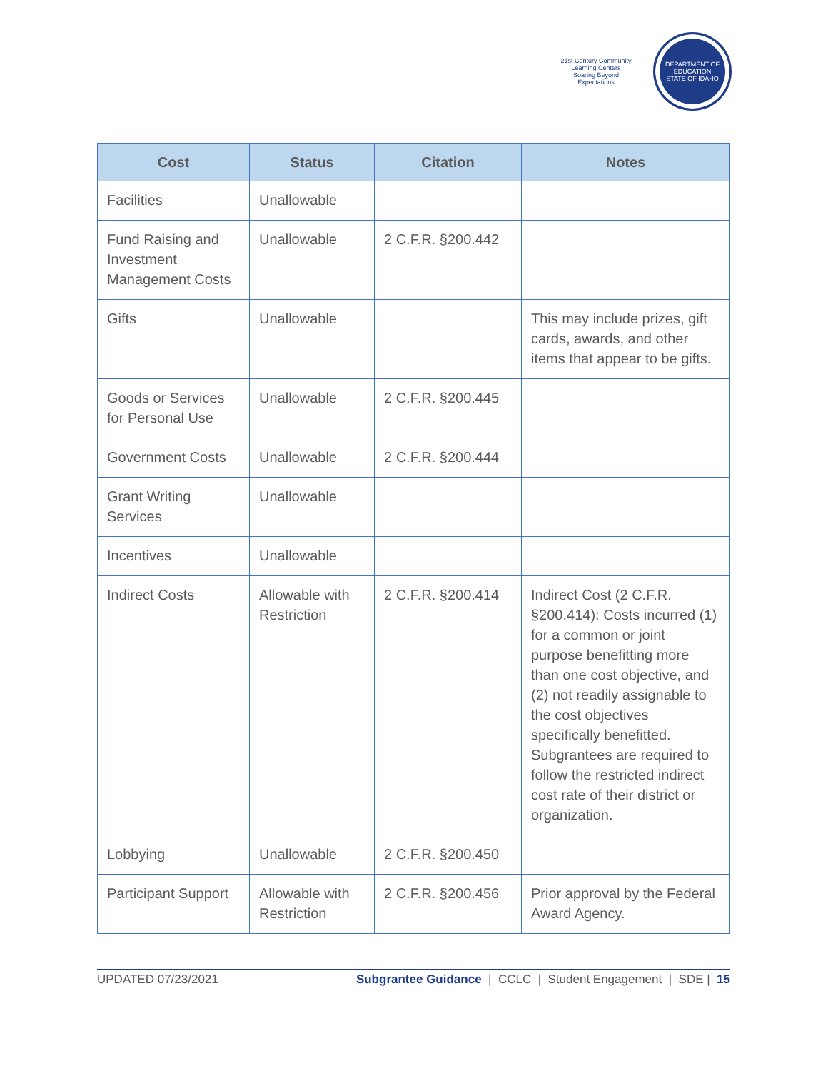21st Century Community Learning Centers
Soaring Beyond Expectations
DEPARTMENT OF EDUCATION
STATE OF IDAHO
| Cost | Status | Citation | Notes |
| --- | --- | --- | --- |
| Facilities | Unallowable | | |
| Fund Raising and Investment Management Costs | Unallowable | 2 C.F.R. §200.442 | |
| Gifts | Unallowable | | This may include prizes, gift cards, awards, and other items that appear to be gifts. |
| Goods or Services for Personal Use | Unallowable | 2 C.F.R. §200.445 | |
| Government Costs | Unallowable | 2 C.F.R. §200.444 | |
| Grant Writing Services | Unallowable | | |
| Incentives | Unallowable | | |
| Indirect Costs | Allowable with Restriction | 2 C.F.R. §200.414 | Indirect Cost (2 C.F.R. §200.414): Costs incurred (1) for a common or joint purpose benefitting more than one cost objective, and (2) not readily assignable to the cost objectives specifically benefitted. Subgrantees are required to follow the restricted indirect cost rate of their district or organization. |
| Lobbying | Unallowable | 2 C.F.R. §200.450 | |
| Participant Support | Allowable with Restriction | 2 C.F.R. §200.456 | Prior approval by the Federal Award Agency. |
UPDATED 07/23/2021 Subgrantee Guidance | CCLC | Student Engagement | SDE | 15